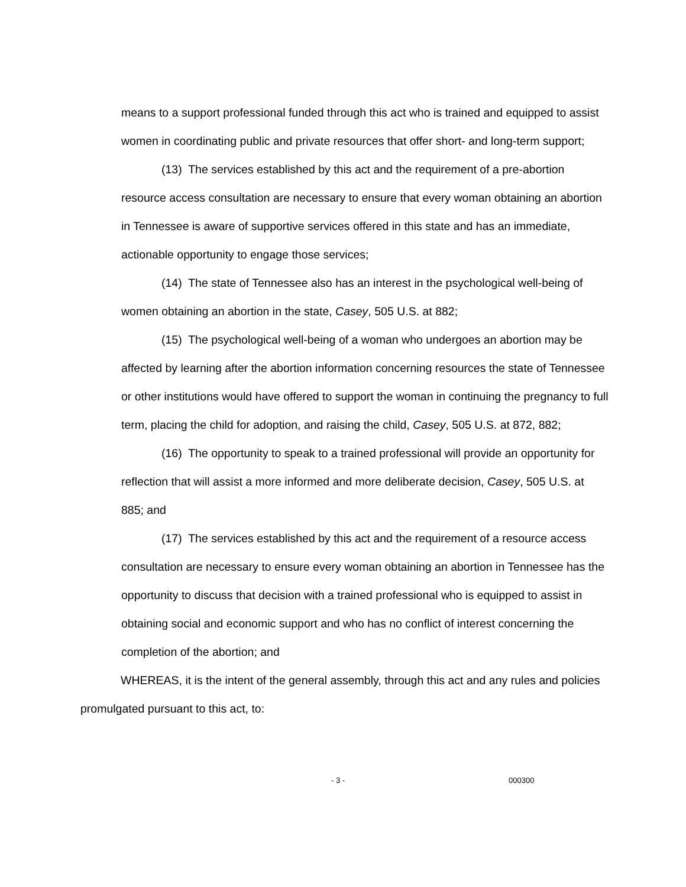means to a support professional funded through this act who is trained and equipped to assist women in coordinating public and private resources that offer short- and long-term support;
(13) The services established by this act and the requirement of a pre-abortion resource access consultation are necessary to ensure that every woman obtaining an abortion in Tennessee is aware of supportive services offered in this state and has an immediate, actionable opportunity to engage those services;
(14) The state of Tennessee also has an interest in the psychological well-being of women obtaining an abortion in the state, Casey, 505 U.S. at 882;
(15) The psychological well-being of a woman who undergoes an abortion may be affected by learning after the abortion information concerning resources the state of Tennessee or other institutions would have offered to support the woman in continuing the pregnancy to full term, placing the child for adoption, and raising the child, Casey, 505 U.S. at 872, 882;
(16) The opportunity to speak to a trained professional will provide an opportunity for reflection that will assist a more informed and more deliberate decision, Casey, 505 U.S. at 885; and
(17) The services established by this act and the requirement of a resource access consultation are necessary to ensure every woman obtaining an abortion in Tennessee has the opportunity to discuss that decision with a trained professional who is equipped to assist in obtaining social and economic support and who has no conflict of interest concerning the completion of the abortion; and
WHEREAS, it is the intent of the general assembly, through this act and any rules and policies promulgated pursuant to this act, to:
- 3 - 000300